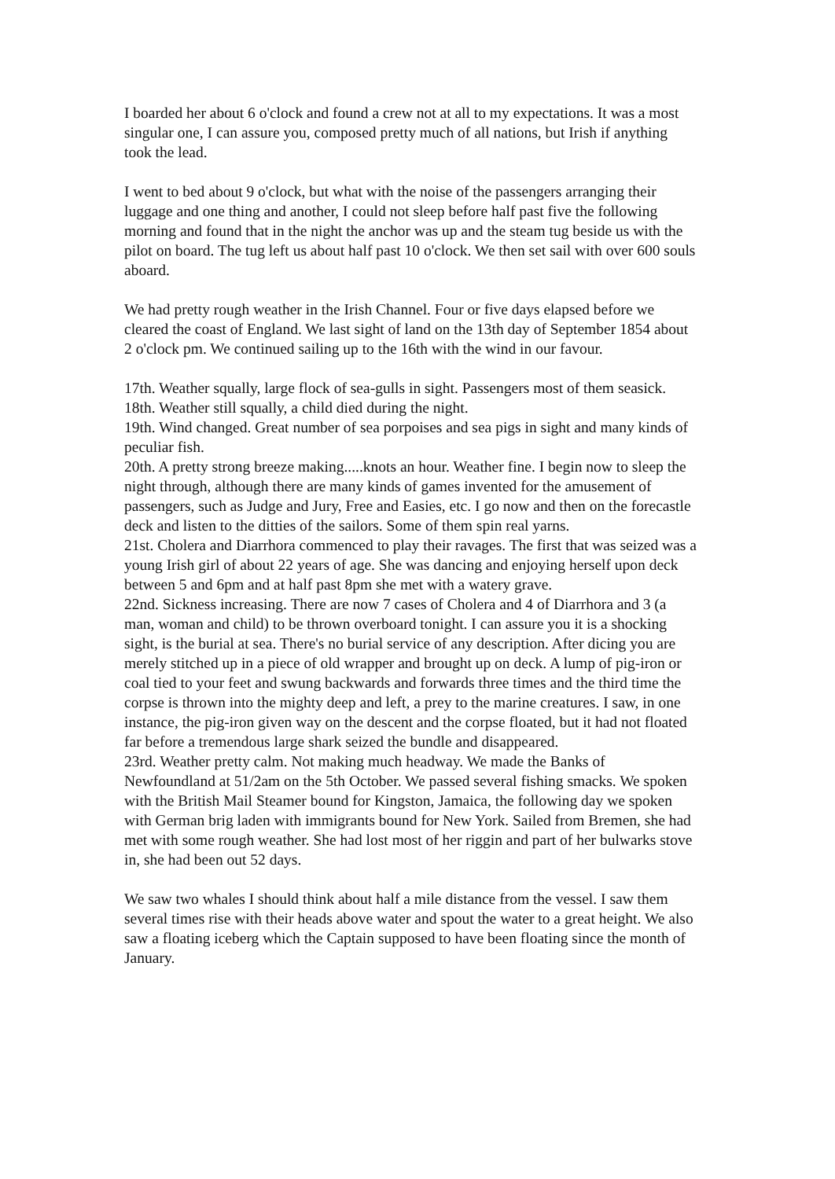I boarded her about 6 o'clock and found a crew not at all to my expectations. It was a most singular one, I can assure you, composed pretty much of all nations, but Irish if anything took the lead.
I went to bed about 9 o'clock, but what with the noise of the passengers arranging their luggage and one thing and another, I could not sleep before half past five the following morning and found that in the night the anchor was up and the steam tug beside us with the pilot on board. The tug left us about half past 10 o'clock. We then set sail with over 600 souls aboard.
We had pretty rough weather in the Irish Channel. Four or five days elapsed before we cleared the coast of England. We last sight of land on the 13th day of September 1854 about 2 o'clock pm. We continued sailing up to the 16th with the wind in our favour.
17th. Weather squally, large flock of sea-gulls in sight. Passengers most of them seasick.
18th. Weather still squally, a child died during the night.
19th. Wind changed. Great number of sea porpoises and sea pigs in sight and many kinds of peculiar fish.
20th. A pretty strong breeze making.....knots an hour. Weather fine. I begin now to sleep the night through, although there are many kinds of games invented for the amusement of passengers, such as Judge and Jury, Free and Easies, etc. I go now and then on the forecastle deck and listen to the ditties of the sailors. Some of them spin real yarns.
21st. Cholera and Diarrhora commenced to play their ravages. The first that was seized was a young Irish girl of about 22 years of age. She was dancing and enjoying herself upon deck between 5 and 6pm and at half past 8pm she met with a watery grave.
22nd. Sickness increasing. There are now 7 cases of Cholera and 4 of Diarrhora and 3 (a man, woman and child) to be thrown overboard tonight. I can assure you it is a shocking sight, is the burial at sea. There's no burial service of any description. After dicing you are merely stitched up in a piece of old wrapper and brought up on deck. A lump of pig-iron or coal tied to your feet and swung backwards and forwards three times and the third time the corpse is thrown into the mighty deep and left, a prey to the marine creatures. I saw, in one instance, the pig-iron given way on the descent and the corpse floated, but it had not floated far before a tremendous large shark seized the bundle and disappeared.
23rd. Weather pretty calm. Not making much headway. We made the Banks of Newfoundland at 51/2am on the 5th October. We passed several fishing smacks. We spoken with the British Mail Steamer bound for Kingston, Jamaica, the following day we spoken with German brig laden with immigrants bound for New York. Sailed from Bremen, she had met with some rough weather. She had lost most of her riggin and part of her bulwarks stove in, she had been out 52 days.
We saw two whales I should think about half a mile distance from the vessel. I saw them several times rise with their heads above water and spout the water to a great height. We also saw a floating iceberg which the Captain supposed to have been floating since the month of January.